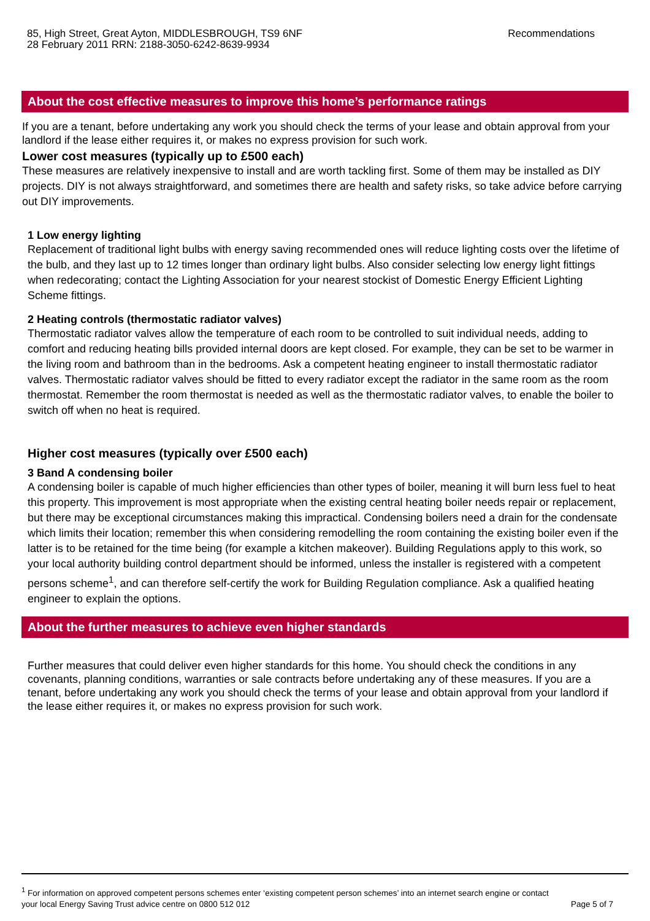85, High Street, Great Ayton, MIDDLESBROUGH, TS9 6NF
28 February 2011 RRN: 2188-3050-6242-8639-9934
Recommendations
About the cost effective measures to improve this home’s performance ratings
If you are a tenant, before undertaking any work you should check the terms of your lease and obtain approval from your landlord if the lease either requires it, or makes no express provision for such work.
Lower cost measures (typically up to £500 each)
These measures are relatively inexpensive to install and are worth tackling first. Some of them may be installed as DIY projects. DIY is not always straightforward, and sometimes there are health and safety risks, so take advice before carrying out DIY improvements.
1 Low energy lighting
Replacement of traditional light bulbs with energy saving recommended ones will reduce lighting costs over the lifetime of the bulb, and they last up to 12 times longer than ordinary light bulbs. Also consider selecting low energy light fittings when redecorating; contact the Lighting Association for your nearest stockist of Domestic Energy Efficient Lighting Scheme fittings.
2 Heating controls (thermostatic radiator valves)
Thermostatic radiator valves allow the temperature of each room to be controlled to suit individual needs, adding to comfort and reducing heating bills provided internal doors are kept closed. For example, they can be set to be warmer in the living room and bathroom than in the bedrooms. Ask a competent heating engineer to install thermostatic radiator valves. Thermostatic radiator valves should be fitted to every radiator except the radiator in the same room as the room thermostat. Remember the room thermostat is needed as well as the thermostatic radiator valves, to enable the boiler to switch off when no heat is required.
Higher cost measures (typically over £500 each)
3 Band A condensing boiler
A condensing boiler is capable of much higher efficiencies than other types of boiler, meaning it will burn less fuel to heat this property. This improvement is most appropriate when the existing central heating boiler needs repair or replacement, but there may be exceptional circumstances making this impractical. Condensing boilers need a drain for the condensate which limits their location; remember this when considering remodelling the room containing the existing boiler even if the latter is to be retained for the time being (for example a kitchen makeover). Building Regulations apply to this work, so your local authority building control department should be informed, unless the installer is registered with a competent persons scheme<sup>1</sup>, and can therefore self-certify the work for Building Regulation compliance. Ask a qualified heating engineer to explain the options.
About the further measures to achieve even higher standards
Further measures that could deliver even higher standards for this home. You should check the conditions in any covenants, planning conditions, warranties or sale contracts before undertaking any of these measures. If you are a tenant, before undertaking any work you should check the terms of your lease and obtain approval from your landlord if the lease either requires it, or makes no express provision for such work.
<sup>1</sup> For information on approved competent persons schemes enter ‘existing competent person schemes’ into an internet search engine or contact
your local Energy Saving Trust advice centre on 0800 512 012 Page 5 of 7